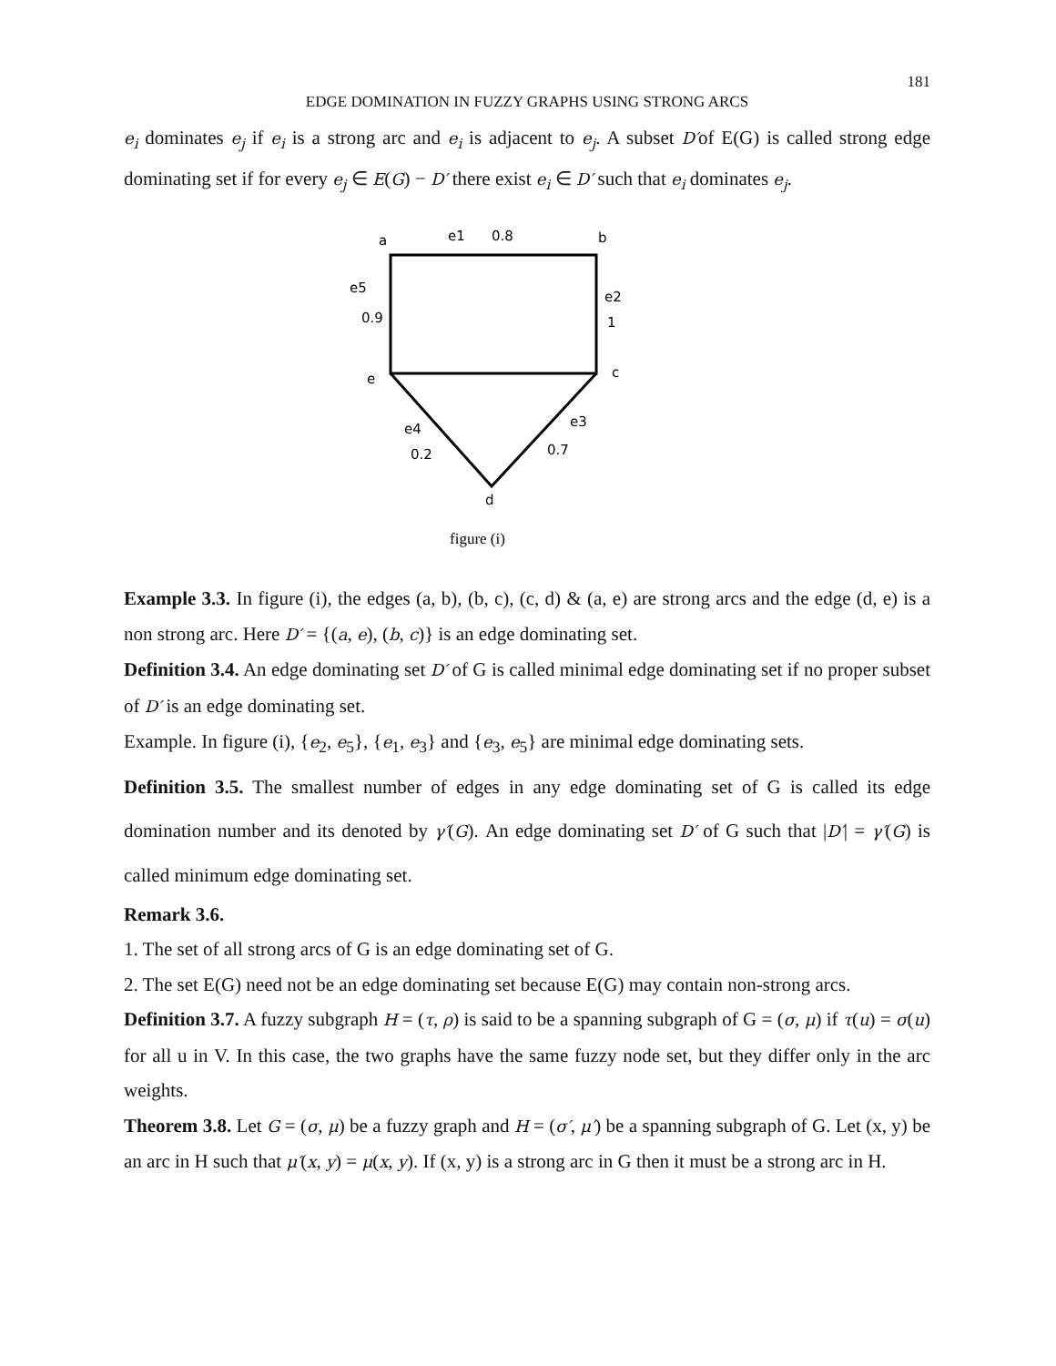181
EDGE DOMINATION IN FUZZY GRAPHS USING STRONG ARCS
e<sub>i</sub> dominates e<sub>j</sub> if e<sub>i</sub> is a strong arc and e<sub>i</sub> is adjacent to e<sub>j</sub>. A subset D′of E(G) is called strong edge dominating set if for every e<sub>j</sub> ∈ E(G) − D′ there exist e<sub>i</sub> ∈ D′ such that e<sub>i</sub> dominates e<sub>j</sub>.
a
e1
0.8
b
e5
0.9
e2
1
e
c
e4
e3
0.2
0.7
d
figure (i)
Example 3.3. In figure (i), the edges (a, b), (b, c), (c, d) & (a, e) are strong arcs and the edge (d, e) is a non strong arc. Here D′ = {(a, e), (b, c)} is an edge dominating set.
Definition 3.4. An edge dominating set D′ of G is called minimal edge dominating set if no proper subset of D′ is an edge dominating set.
Example. In figure (i), {e<sub>2</sub>, e<sub>5</sub>}, {e<sub>1</sub>, e<sub>3</sub>} and {e<sub>3</sub>, e<sub>5</sub>} are minimal edge dominating sets.
Definition 3.5. The smallest number of edges in any edge dominating set of G is called its edge domination number and its denoted by γ′(G). An edge dominating set D′ of G such that |D′| = γ′(G) is called minimum edge dominating set.
Remark 3.6.
1. The set of all strong arcs of G is an edge dominating set of G.
2. The set E(G) need not be an edge dominating set because E(G) may contain non-strong arcs.
Definition 3.7. A fuzzy subgraph H = (τ, ρ) is said to be a spanning subgraph of G = (σ, μ) if τ(u) = σ(u) for all u in V. In this case, the two graphs have the same fuzzy node set, but they differ only in the arc weights.
Theorem 3.8. Let G = (σ, μ) be a fuzzy graph and H = (σ′, μ′) be a spanning subgraph of G. Let (x, y) be an arc in H such that μ′(x, y) = μ(x, y). If (x, y) is a strong arc in G then it must be a strong arc in H.